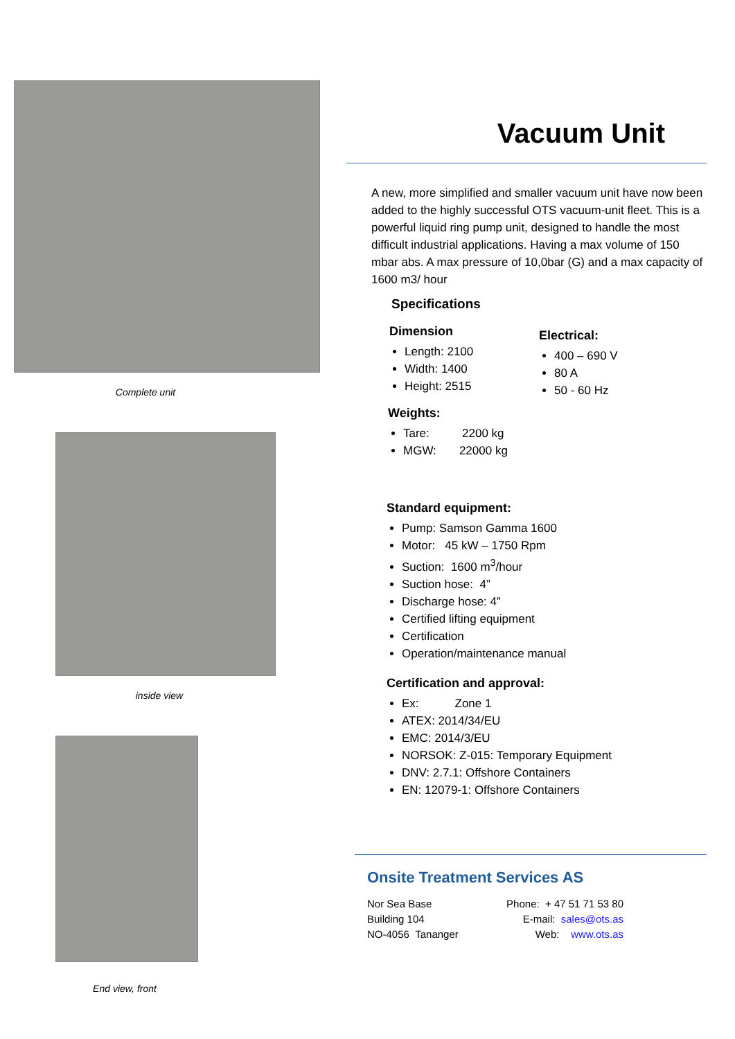Complete unit
inside view
End view, front
Vacuum Unit
A new, more simplified and smaller vacuum unit have now been added to the highly successful OTS vacuum-unit fleet. This is a powerful liquid ring pump unit, designed to handle the most difficult industrial applications. Having a max volume of 150 mbar abs. A max pressure of 10,0bar (G) and a max capacity of 1600 m3/ hour
Specifications
Dimension
Length: 2100
Width: 1400
Height: 2515
Electrical:
400 – 690 V
80 A
50 - 60 Hz
Weights:
Tare: 2200 kg
MGW: 22000 kg
Standard equipment:
Pump: Samson Gamma 1600
Motor: 45 kW – 1750 Rpm
Suction: 1600 m<sup>3</sup>/hour
Suction hose: 4”
Discharge hose: 4”
Certified lifting equipment
Certification
Operation/maintenance manual
Certification and approval:
Ex: Zone 1
ATEX: 2014/34/EU
EMC: 2014/3/EU
NORSOK: Z-015: Temporary Equipment
DNV: 2.7.1: Offshore Containers
EN: 12079-1: Offshore Containers
Onsite Treatment Services AS
Nor Sea Base
Building 104
NO-4056 Tananger
Phone: + 47 51 71 53 80
E-mail: sales@ots.as
Web: www.ots.as